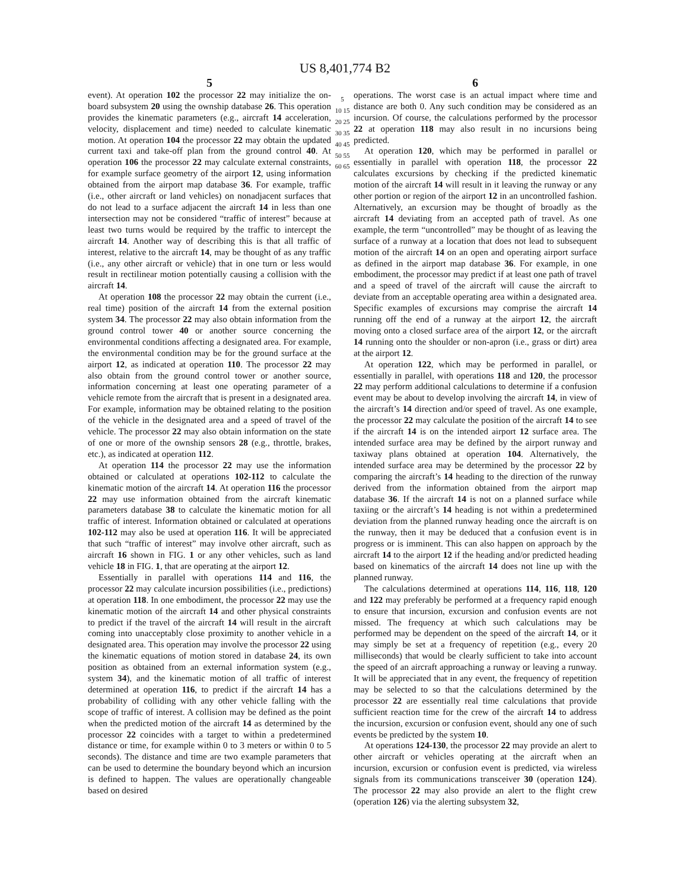US 8,401,774 B2
5
event). At operation 102 the processor 22 may initialize the on-board subsystem 20 using the ownship database 26. This operation provides the kinematic parameters (e.g., aircraft 14 acceleration, velocity, displacement and time) needed to calculate kinematic motion. At operation 104 the processor 22 may obtain the updated current taxi and take-off plan from the ground control 40. At operation 106 the processor 22 may calculate external constraints, for example surface geometry of the airport 12, using information obtained from the airport map database 36. For example, traffic (i.e., other aircraft or land vehicles) on nonadjacent surfaces that do not lead to a surface adjacent the aircraft 14 in less than one intersection may not be considered “traffic of interest” because at least two turns would be required by the traffic to intercept the aircraft 14. Another way of describing this is that all traffic of interest, relative to the aircraft 14, may be thought of as any traffic (i.e., any other aircraft or vehicle) that in one turn or less would result in rectilinear motion potentially causing a collision with the aircraft 14.
At operation 108 the processor 22 may obtain the current (i.e., real time) position of the aircraft 14 from the external position system 34. The processor 22 may also obtain information from the ground control tower 40 or another source concerning the environmental conditions affecting a designated area. For example, the environmental condition may be for the ground surface at the airport 12, as indicated at operation 110. The processor 22 may also obtain from the ground control tower or another source, information concerning at least one operating parameter of a vehicle remote from the aircraft that is present in a designated area. For example, information may be obtained relating to the position of the vehicle in the designated area and a speed of travel of the vehicle. The processor 22 may also obtain information on the state of one or more of the ownship sensors 28 (e.g., throttle, brakes, etc.), as indicated at operation 112.
At operation 114 the processor 22 may use the information obtained or calculated at operations 102-112 to calculate the kinematic motion of the aircraft 14. At operation 116 the processor 22 may use information obtained from the aircraft kinematic parameters database 38 to calculate the kinematic motion for all traffic of interest. Information obtained or calculated at operations 102-112 may also be used at operation 116. It will be appreciated that such “traffic of interest” may involve other aircraft, such as aircraft 16 shown in FIG. 1 or any other vehicles, such as land vehicle 18 in FIG. 1, that are operating at the airport 12.
Essentially in parallel with operations 114 and 116, the processor 22 may calculate incursion possibilities (i.e., predictions) at operation 118. In one embodiment, the processor 22 may use the kinematic motion of the aircraft 14 and other physical constraints to predict if the travel of the aircraft 14 will result in the aircraft coming into unacceptably close proximity to another vehicle in a designated area. This operation may involve the processor 22 using the kinematic equations of motion stored in database 24, its own position as obtained from an external information system (e.g., system 34), and the kinematic motion of all traffic of interest determined at operation 116, to predict if the aircraft 14 has a probability of colliding with any other vehicle falling with the scope of traffic of interest. A collision may be defined as the point when the predicted motion of the aircraft 14 as determined by the processor 22 coincides with a target to within a predetermined distance or time, for example within 0 to 3 meters or within 0 to 5 seconds). The distance and time are two example parameters that can be used to determine the boundary beyond which an incursion is defined to happen. The values are operationally changeable based on desired
5
10 15 20 25 30 35 40 45 50 55 60 65
6
operations. The worst case is an actual impact where time and distance are both 0. Any such condition may be considered as an incursion. Of course, the calculations performed by the processor 22 at operation 118 may also result in no incursions being predicted.
At operation 120, which may be performed in parallel or essentially in parallel with operation 118, the processor 22 calculates excursions by checking if the predicted kinematic motion of the aircraft 14 will result in it leaving the runway or any other portion or region of the airport 12 in an uncontrolled fashion. Alternatively, an excursion may be thought of broadly as the aircraft 14 deviating from an accepted path of travel. As one example, the term “uncontrolled” may be thought of as leaving the surface of a runway at a location that does not lead to subsequent motion of the aircraft 14 on an open and operating airport surface as defined in the airport map database 36. For example, in one embodiment, the processor may predict if at least one path of travel and a speed of travel of the aircraft will cause the aircraft to deviate from an acceptable operating area within a designated area. Specific examples of excursions may comprise the aircraft 14 running off the end of a runway at the airport 12, the aircraft moving onto a closed surface area of the airport 12, or the aircraft 14 running onto the shoulder or non-apron (i.e., grass or dirt) area at the airport 12.
At operation 122, which may be performed in parallel, or essentially in parallel, with operations 118 and 120, the processor 22 may perform additional calculations to determine if a confusion event may be about to develop involving the aircraft 14, in view of the aircraft’s 14 direction and/or speed of travel. As one example, the processor 22 may calculate the position of the aircraft 14 to see if the aircraft 14 is on the intended airport 12 surface area. The intended surface area may be defined by the airport runway and taxiway plans obtained at operation 104. Alternatively, the intended surface area may be determined by the processor 22 by comparing the aircraft’s 14 heading to the direction of the runway derived from the information obtained from the airport map database 36. If the aircraft 14 is not on a planned surface while taxiing or the aircraft’s 14 heading is not within a predetermined deviation from the planned runway heading once the aircraft is on the runway, then it may be deduced that a confusion event is in progress or is imminent. This can also happen on approach by the aircraft 14 to the airport 12 if the heading and/or predicted heading based on kinematics of the aircraft 14 does not line up with the planned runway.
The calculations determined at operations 114, 116, 118, 120 and 122 may preferably be performed at a frequency rapid enough to ensure that incursion, excursion and confusion events are not missed. The frequency at which such calculations may be performed may be dependent on the speed of the aircraft 14, or it may simply be set at a frequency of repetition (e.g., every 20 milliseconds) that would be clearly sufficient to take into account the speed of an aircraft approaching a runway or leaving a runway. It will be appreciated that in any event, the frequency of repetition may be selected to so that the calculations determined by the processor 22 are essentially real time calculations that provide sufficient reaction time for the crew of the aircraft 14 to address the incursion, excursion or confusion event, should any one of such events be predicted by the system 10.
At operations 124-130, the processor 22 may provide an alert to other aircraft or vehicles operating at the aircraft when an incursion, excursion or confusion event is predicted, via wireless signals from its communications transceiver 30 (operation 124). The processor 22 may also provide an alert to the flight crew (operation 126) via the alerting subsystem 32,